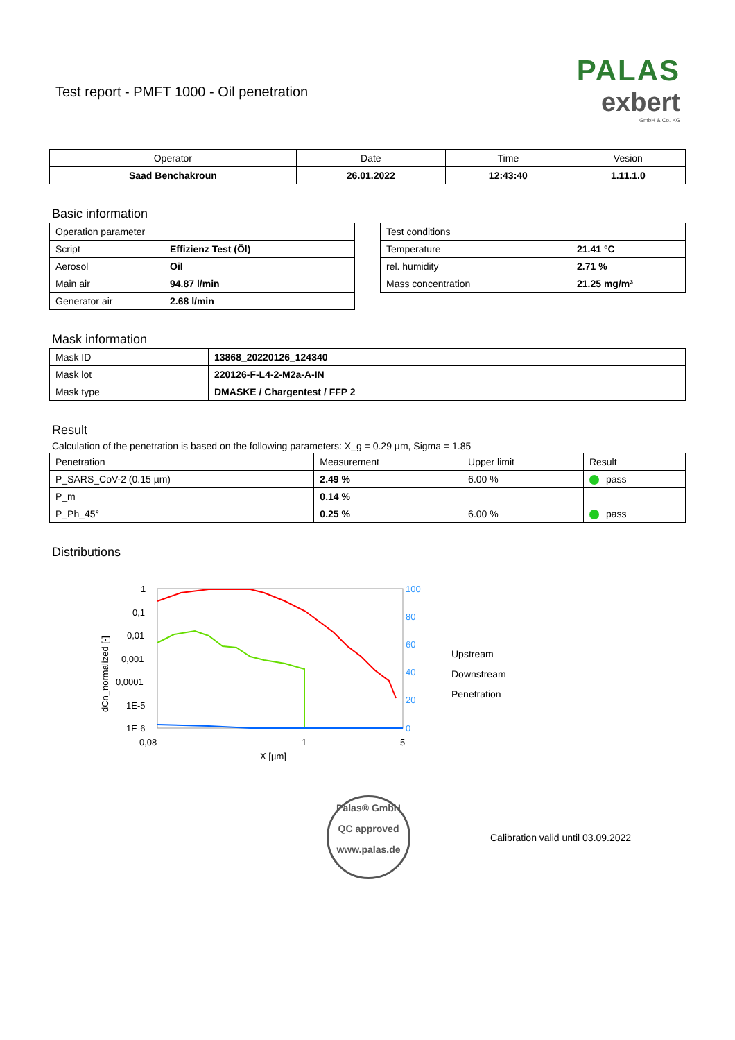Test report - PMFT 1000 - Oil penetration
PALAS
exbert
GmbH & Co. KG
| Operator | Date | Time | Vesion |
| --- | --- | --- | --- |
| Saad Benchakroun | 26.01.2022 | 12:43:40 | 1.11.1.0 |
Basic information
| Operation parameter | |
| Script | Effizienz Test (Öl) |
| Aerosol | Oil |
| Main air | 94.87 l/min |
| Generator air | 2.68 l/min |
| Test conditions | |
| Temperature | 21.41 °C |
| rel. humidity | 2.71 % |
| Mass concentration | 21.25 mg/m³ |
Mask information
| Mask ID | 13868_20220126_124340 |
| Mask lot | 220126-F-L4-2-M2a-A-IN |
| Mask type | DMASKE / Chargentest / FFP 2 |
Result
Calculation of the penetration is based on the following parameters: X_g = 0.29 µm, Sigma = 1.85
| Penetration | Measurement | Upper limit | Result |
| P_SARS_CoV-2 (0.15 µm) | 2.49 % | 6.00 % | pass |
| P_m | 0.14 % | | |
| P_Ph_45° | 0.25 % | 6.00 % | pass |
Distributions
1
0,1
0,01
0,001
0,0001
1E-5
1E-6
dCn_normalized [-]
100
80
60
40
20
0
0,08
1
5
X [µm]
Upstream
Downstream
Penetration
Palas® GmbH
QC approved
www.palas.de
Calibration valid until 03.09.2022